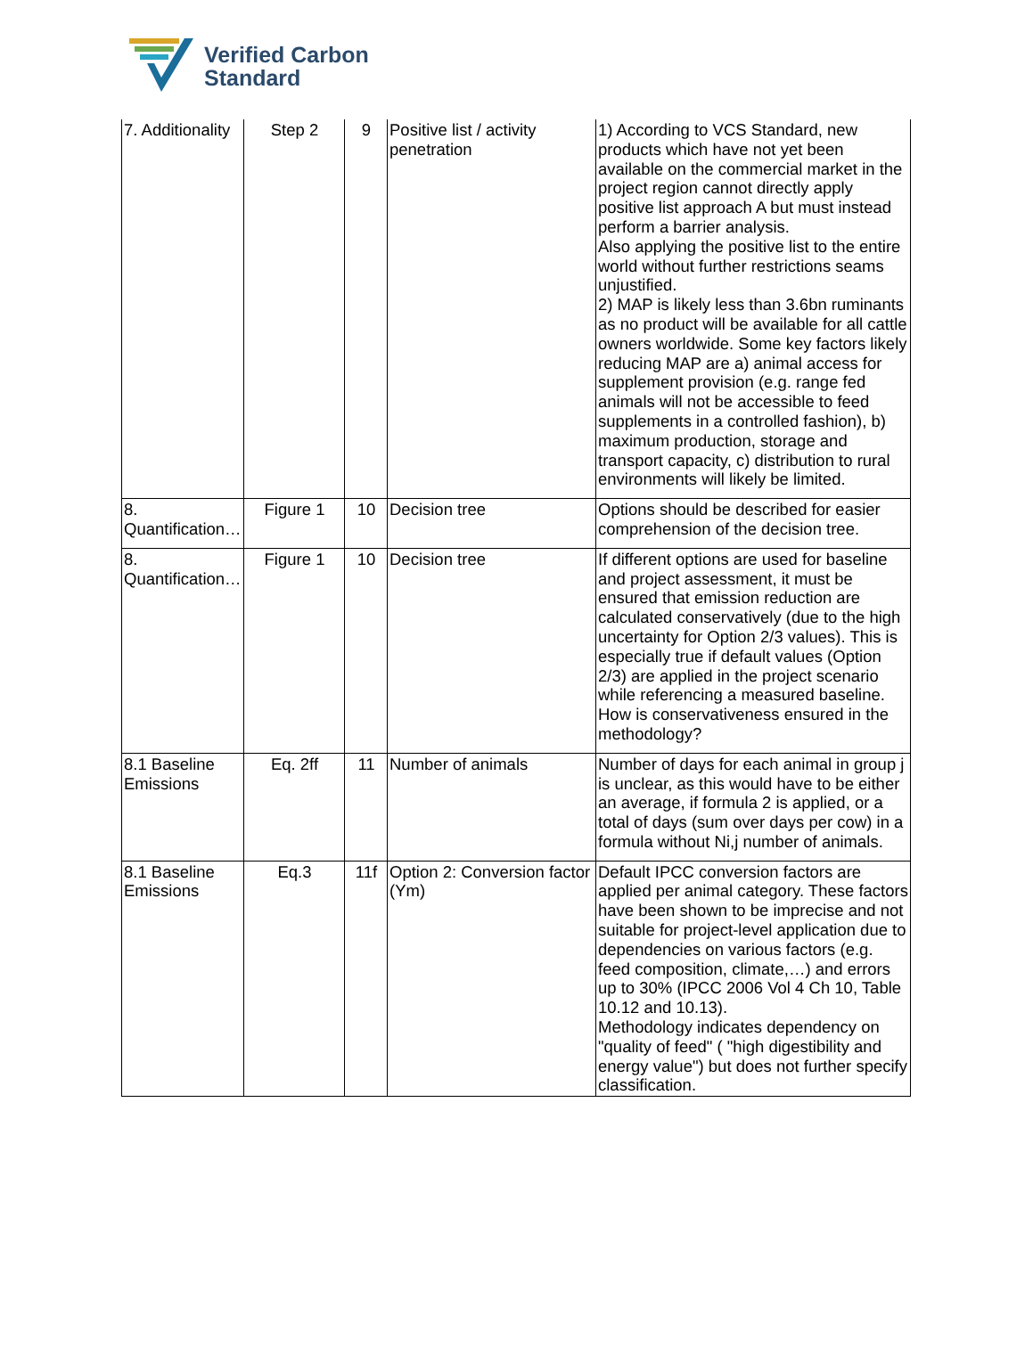Verified Carbon
Standard
| 7. Additionality | Step 2 | 9 | Positive list / activity penetration | 1) According to VCS Standard, new products which have not yet been available on the commercial market in the project region cannot directly apply positive list approach A but must instead perform a barrier analysis. Also applying the positive list to the entire world without further restrictions seams unjustified. 2) MAP is likely less than 3.6bn ruminants as no product will be available for all cattle owners worldwide. Some key factors likely reducing MAP are a) animal access for supplement provision (e.g. range fed animals will not be accessible to feed supplements in a controlled fashion), b) maximum production, storage and transport capacity, c) distribution to rural environments will likely be limited. |
| 8. Quantification… | Figure 1 | 10 | Decision tree | Options should be described for easier comprehension of the decision tree. |
| 8. Quantification… | Figure 1 | 10 | Decision tree | If different options are used for baseline and project assessment, it must be ensured that emission reduction are calculated conservatively (due to the high uncertainty for Option 2/3 values). This is especially true if default values (Option 2/3) are applied in the project scenario while referencing a measured baseline. How is conservativeness ensured in the methodology? |
| 8.1 Baseline Emissions | Eq. 2ff | 11 | Number of animals | Number of days for each animal in group j is unclear, as this would have to be either an average, if formula 2 is applied, or a total of days (sum over days per cow) in a formula without Ni,j number of animals. |
| 8.1 Baseline Emissions | Eq.3 | 11f | Option 2: Conversion factor (Ym) | Default IPCC conversion factors are applied per animal category. These factors have been shown to be imprecise and not suitable for project-level application due to dependencies on various factors (e.g. feed composition, climate,…) and errors up to 30% (IPCC 2006 Vol 4 Ch 10, Table 10.12 and 10.13). Methodology indicates dependency on "quality of feed" ( "high digestibility and energy value") but does not further specify classification. |